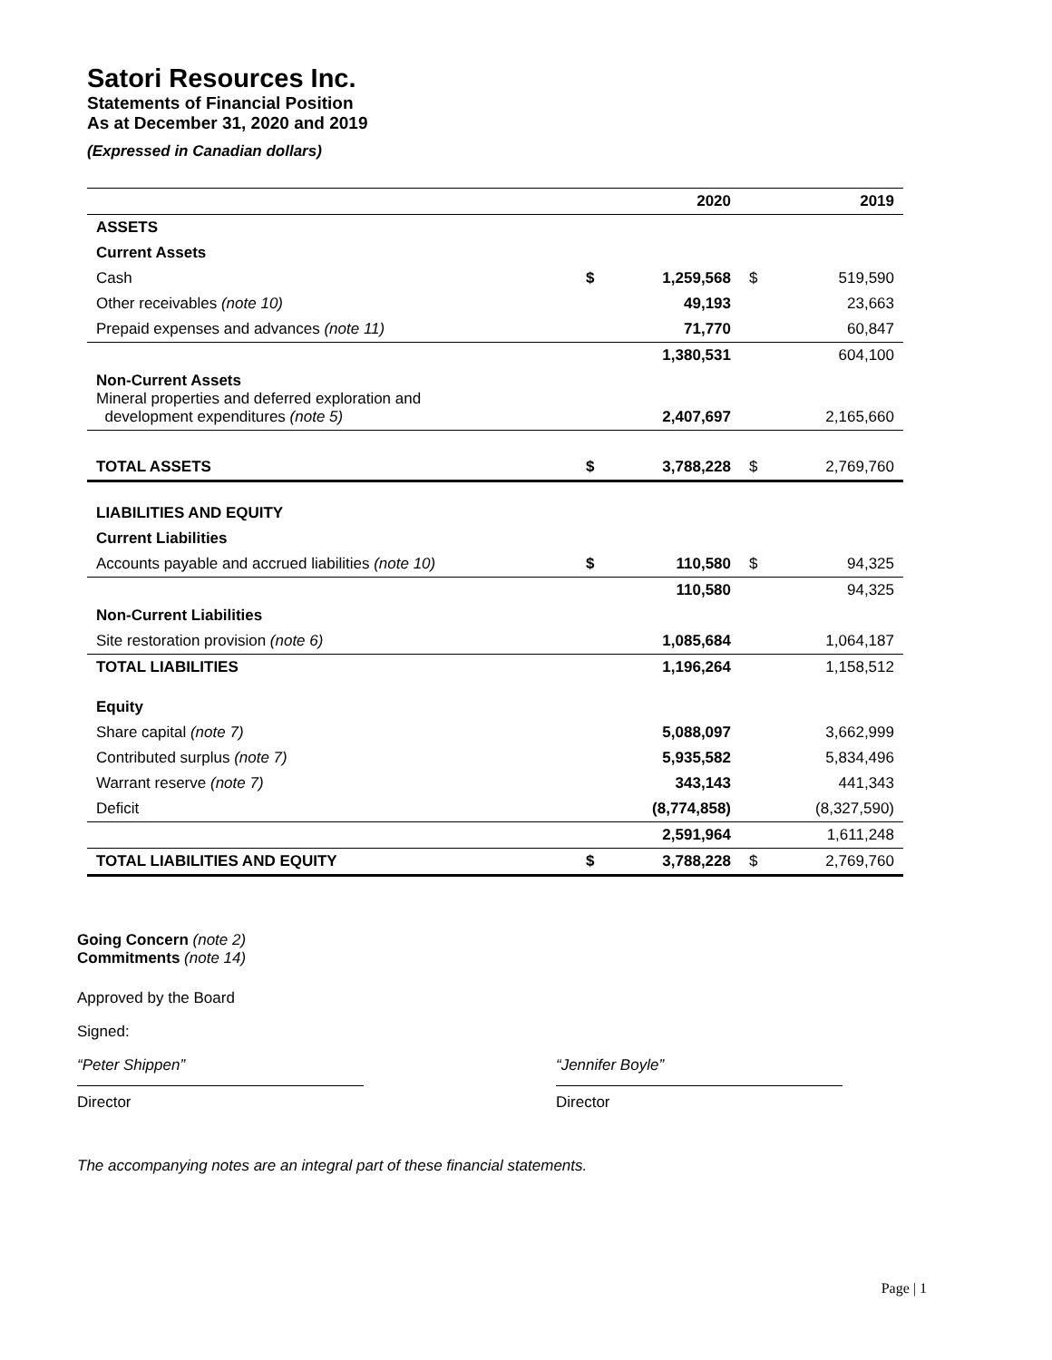Satori Resources Inc.
Statements of Financial Position
As at December 31, 2020 and 2019
(Expressed in Canadian dollars)
| | | 2020 | | 2019 |
| --- | --- | --- | --- | --- |
| ASSETS | | | | |
| Current Assets | | | | |
| Cash | $ | 1,259,568 | $ | 519,590 |
| Other receivables (note 10) | | 49,193 | | 23,663 |
| Prepaid expenses and advances (note 11) | | 71,770 | | 60,847 |
| | | 1,380,531 | | 604,100 |
| Non-Current Assets Mineral properties and deferred exploration and development expenditures (note 5) | | 2,407,697 | | 2,165,660 |
| TOTAL ASSETS | $ | 3,788,228 | $ | 2,769,760 |
| LIABILITIES AND EQUITY | | | | |
| Current Liabilities | | | | |
| Accounts payable and accrued liabilities (note 10) | $ | 110,580 | $ | 94,325 |
| | | 110,580 | | 94,325 |
| Non-Current Liabilities | | | | |
| Site restoration provision (note 6) | | 1,085,684 | | 1,064,187 |
| TOTAL LIABILITIES | | 1,196,264 | | 1,158,512 |
| Equity | | | | |
| Share capital (note 7) | | 5,088,097 | | 3,662,999 |
| Contributed surplus (note 7) | | 5,935,582 | | 5,834,496 |
| Warrant reserve (note 7) | | 343,143 | | 441,343 |
| Deficit | | (8,774,858) | | (8,327,590) |
| | | 2,591,964 | | 1,611,248 |
| TOTAL LIABILITIES AND EQUITY | $ | 3,788,228 | $ | 2,769,760 |
Going Concern (note 2)
Commitments (note 14)
Approved by the Board
Signed:
“Peter Shippen”
Director
“Jennifer Boyle”
Director
The accompanying notes are an integral part of these financial statements.
Page | 1